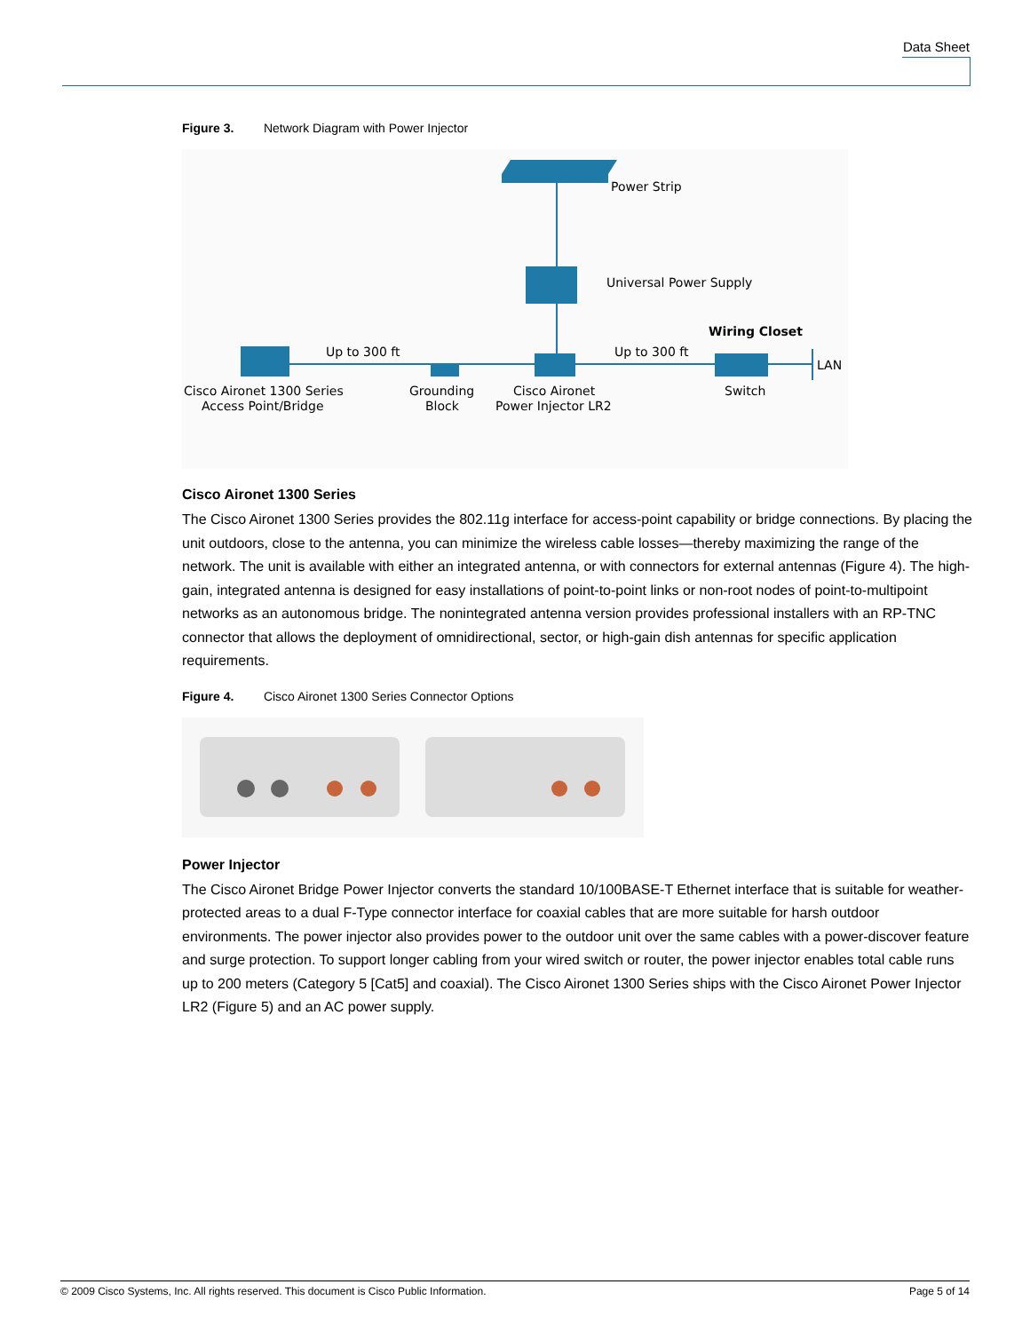Data Sheet
Figure 3. Network Diagram with Power Injector
Power Strip
Universal Power Supply
Wiring Closet
Up to 300 ft
Up to 300 ft
LAN
Cisco Aironet 1300 Series
Access Point/Bridge
Grounding
Block
Cisco Aironet
Power Injector LR2
Switch
Cisco Aironet 1300 Series
The Cisco Aironet 1300 Series provides the 802.11g interface for access-point capability or bridge connections. By placing the unit outdoors, close to the antenna, you can minimize the wireless cable losses—thereby maximizing the range of the network. The unit is available with either an integrated antenna, or with connectors for external antennas (Figure 4). The high-gain, integrated antenna is designed for easy installations of point-to-point links or non-root nodes of point-to-multipoint networks as an autonomous bridge. The nonintegrated antenna version provides professional installers with an RP-TNC connector that allows the deployment of omnidirectional, sector, or high-gain dish antennas for specific application requirements.
Figure 4. Cisco Aironet 1300 Series Connector Options
Power Injector
The Cisco Aironet Bridge Power Injector converts the standard 10/100BASE-T Ethernet interface that is suitable for weather-protected areas to a dual F-Type connector interface for coaxial cables that are more suitable for harsh outdoor environments. The power injector also provides power to the outdoor unit over the same cables with a power-discover feature and surge protection. To support longer cabling from your wired switch or router, the power injector enables total cable runs up to 200 meters (Category 5 [Cat5] and coaxial). The Cisco Aironet 1300 Series ships with the Cisco Aironet Power Injector LR2 (Figure 5) and an AC power supply.
© 2009 Cisco Systems, Inc. All rights reserved. This document is Cisco Public Information. Page 5 of 14